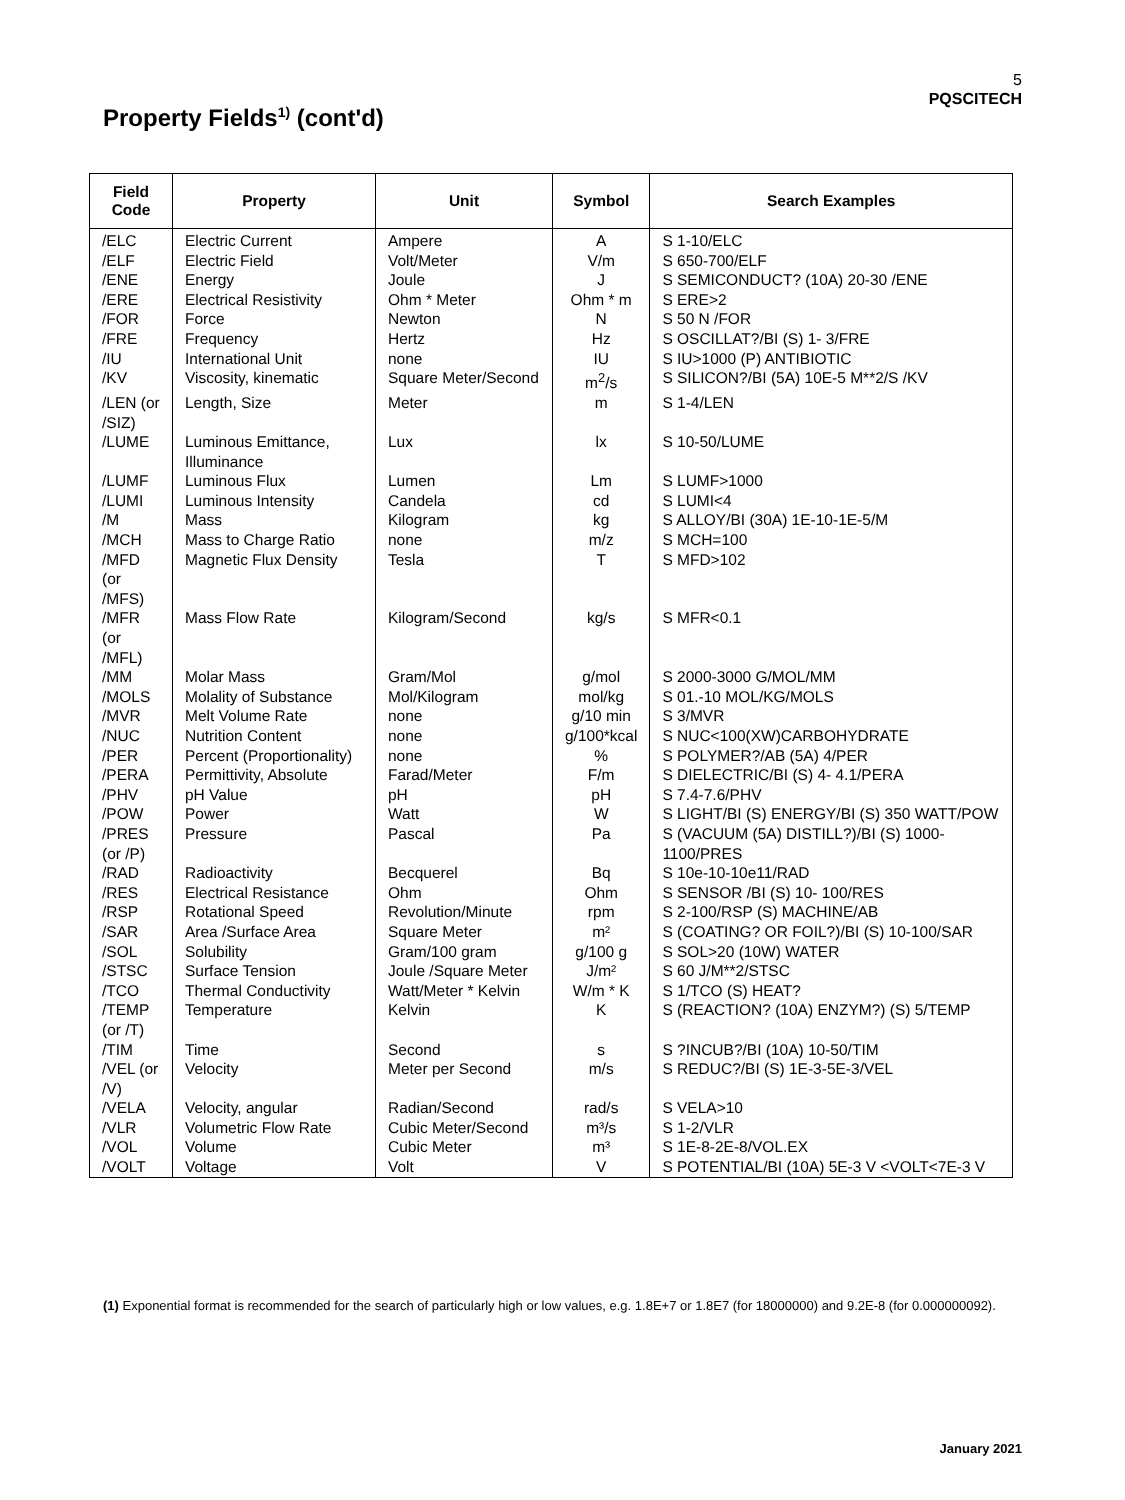5
PQSCITECH
Property Fields<sup>1)</sup> (cont'd)
| Field Code | Property | Unit | Symbol | Search Examples |
| --- | --- | --- | --- | --- |
| /ELC | Electric Current | Ampere | A | S 1-10/ELC |
| /ELF | Electric Field | Volt/Meter | V/m | S 650-700/ELF |
| /ENE | Energy | Joule | J | S SEMICONDUCT? (10A) 20-30 /ENE |
| /ERE | Electrical Resistivity | Ohm * Meter | Ohm * m | S ERE>2 |
| /FOR | Force | Newton | N | S 50 N /FOR |
| /FRE | Frequency | Hertz | Hz | S OSCILLAT?/BI (S) 1- 3/FRE |
| /IU | International Unit | none | IU | S IU>1000 (P) ANTIBIOTIC |
| /KV | Viscosity, kinematic | Square Meter/Second | m<sup>2</sup>/s | S SILICON?/BI (5A) 10E-5 M**2/S /KV |
| /LEN (or /SIZ) | Length, Size | Meter | m | S 1-4/LEN |
| /LUME | Luminous Emittance, Illuminance | Lux | lx | S 10-50/LUME |
| /LUMF | Luminous Flux | Lumen | Lm | S LUMF>1000 |
| /LUMI | Luminous Intensity | Candela | cd | S LUMI<4 |
| /M | Mass | Kilogram | kg | S ALLOY/BI (30A) 1E-10-1E-5/M |
| /MCH | Mass to Charge Ratio | none | m/z | S MCH=100 |
| /MFD (or /MFS) | Magnetic Flux Density | Tesla | T | S MFD>102 |
| /MFR (or /MFL) | Mass Flow Rate | Kilogram/Second | kg/s | S MFR<0.1 |
| /MM | Molar Mass | Gram/Mol | g/mol | S 2000-3000 G/MOL/MM |
| /MOLS | Molality of Substance | Mol/Kilogram | mol/kg | S 01.-10 MOL/KG/MOLS |
| /MVR | Melt Volume Rate | none | g/10 min | S 3/MVR |
| /NUC | Nutrition Content | none | g/100*kcal | S NUC<100(XW)CARBOHYDRATE |
| /PER | Percent (Proportionality) | none | % | S POLYMER?/AB (5A) 4/PER |
| /PERA | Permittivity, Absolute | Farad/Meter | F/m | S DIELECTRIC/BI (S) 4- 4.1/PERA |
| /PHV | pH Value | pH | pH | S 7.4-7.6/PHV |
| /POW | Power | Watt | W | S LIGHT/BI (S) ENERGY/BI (S) 350 WATT/POW |
| /PRES (or /P) | Pressure | Pascal | Pa | S (VACUUM (5A) DISTILL?)/BI (S) 1000-1100/PRES |
| /RAD | Radioactivity | Becquerel | Bq | S 10e-10-10e11/RAD |
| /RES | Electrical Resistance | Ohm | Ohm | S SENSOR /BI (S) 10- 100/RES |
| /RSP | Rotational Speed | Revolution/Minute | rpm | S 2-100/RSP (S) MACHINE/AB |
| /SAR | Area /Surface Area | Square Meter | m² | S (COATING? OR FOIL?)/BI (S) 10-100/SAR |
| /SOL | Solubility | Gram/100 gram | g/100 g | S SOL>20 (10W) WATER |
| /STSC | Surface Tension | Joule /Square Meter | J/m² | S 60 J/M**2/STSC |
| /TCO | Thermal Conductivity | Watt/Meter * Kelvin | W/m * K | S 1/TCO (S) HEAT? |
| /TEMP (or /T) | Temperature | Kelvin | K | S (REACTION? (10A) ENZYM?) (S) 5/TEMP |
| /TIM | Time | Second | s | S ?INCUB?/BI (10A) 10-50/TIM |
| /VEL (or /V) | Velocity | Meter per Second | m/s | S REDUC?/BI (S) 1E-3-5E-3/VEL |
| /VELA | Velocity, angular | Radian/Second | rad/s | S VELA>10 |
| /VLR | Volumetric Flow Rate | Cubic Meter/Second | m³/s | S 1-2/VLR |
| /VOL | Volume | Cubic Meter | m³ | S 1E-8-2E-8/VOL.EX |
| /VOLT | Voltage | Volt | V | S POTENTIAL/BI (10A) 5E-3 V <VOLT<7E-3 V |
(1) Exponential format is recommended for the search of particularly high or low values, e.g. 1.8E+7 or 1.8E7 (for 18000000) and 9.2E-8 (for 0.000000092).
January 2021